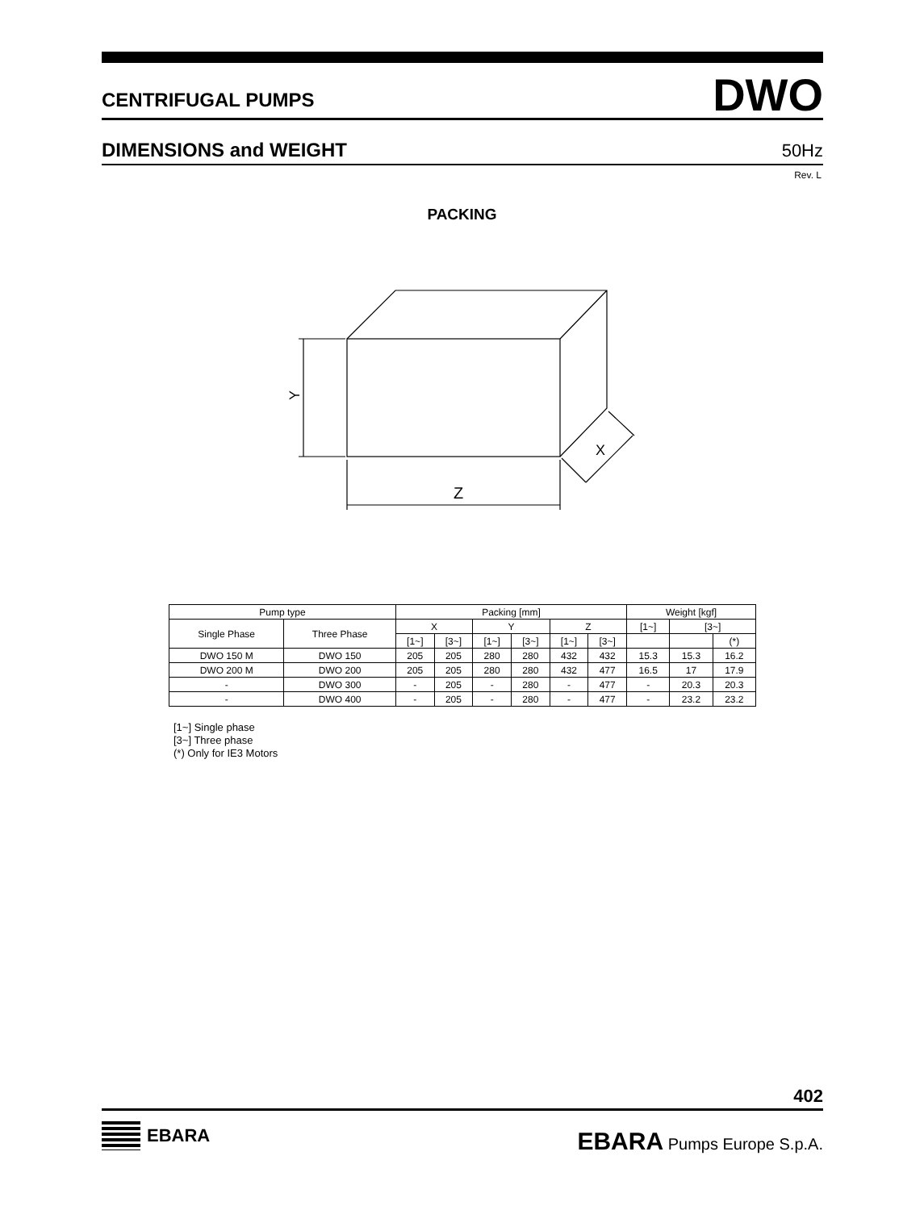CENTRIFUGAL PUMPS DWO
DIMENSIONS and WEIGHT 50Hz
Rev. L
PACKING
Y
Z
X
| Pump type | | Packing [mm] | | | | | | Weight [kgf] | | |
| --- | --- | --- | --- | --- | --- | --- | --- | --- | --- | --- |
| Single Phase | Three Phase | X | | Y | | Z | | [1~] | [3~] | |
| | | [1~] | [3~] | [1~] | [3~] | [1~] | [3~] | | | (*) |
| DWO 150 M | DWO 150 | 205 | 205 | 280 | 280 | 432 | 432 | 15.3 | 15.3 | 16.2 |
| DWO 200 M | DWO 200 | 205 | 205 | 280 | 280 | 432 | 477 | 16.5 | 17 | 17.9 |
| - | DWO 300 | - | 205 | - | 280 | - | 477 | - | 20.3 | 20.3 |
| - | DWO 400 | - | 205 | - | 280 | - | 477 | - | 23.2 | 23.2 |
[1~] Single phase
[3~] Three phase
(*) Only for IE3 Motors
402
EBARA EBARA Pumps Europe S.p.A.